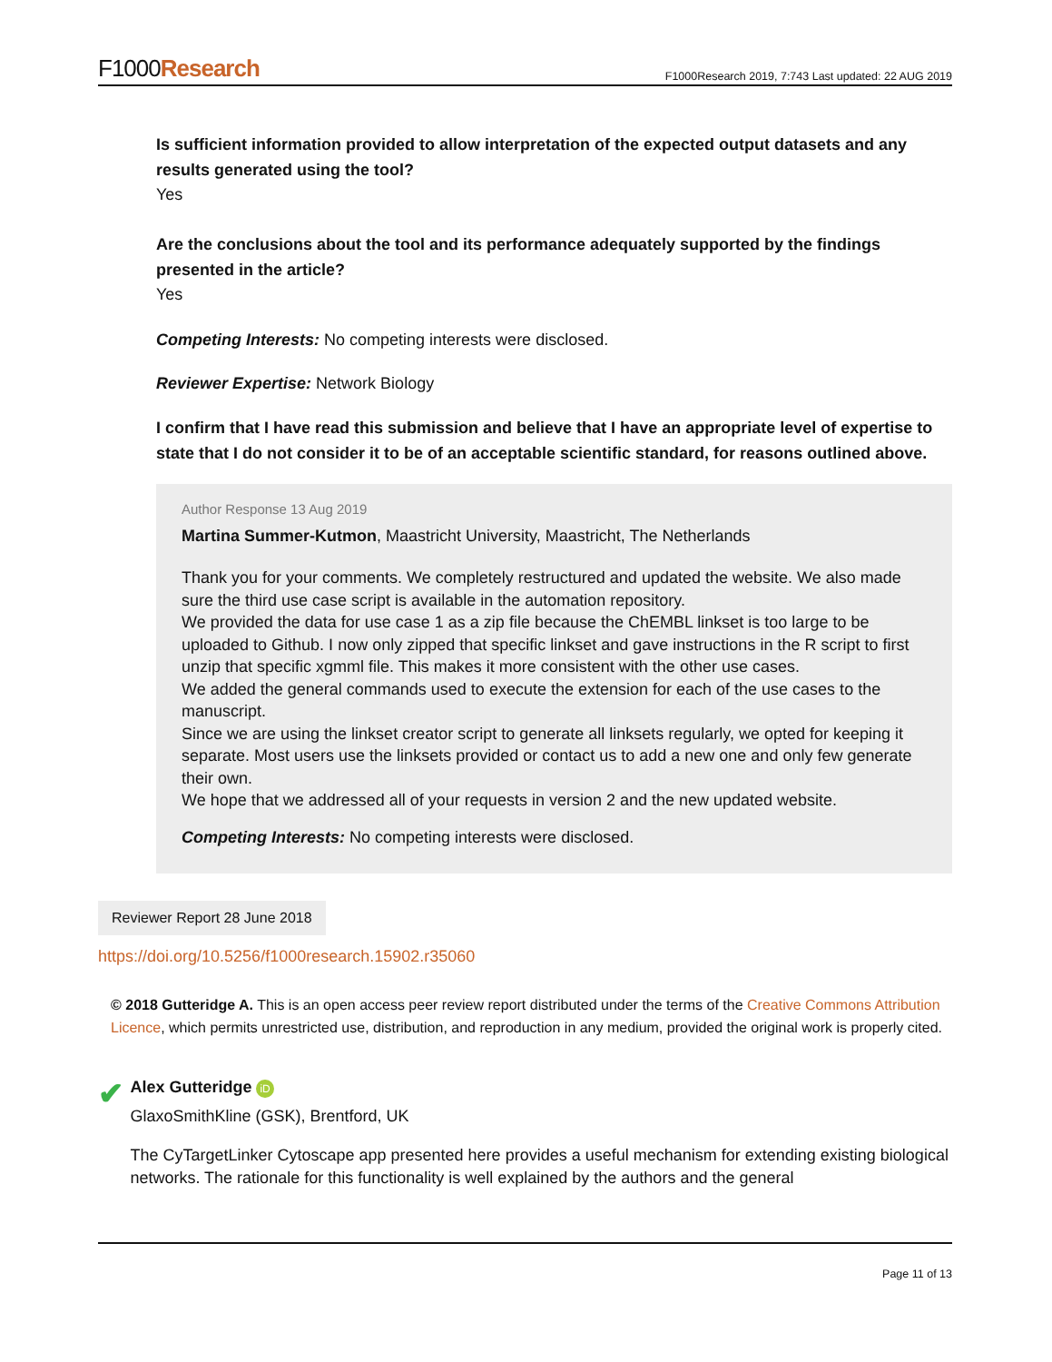F1000Research
F1000Research 2019, 7:743 Last updated: 22 AUG 2019
Is sufficient information provided to allow interpretation of the expected output datasets and any results generated using the tool?
Yes
Are the conclusions about the tool and its performance adequately supported by the findings presented in the article?
Yes
Competing Interests: No competing interests were disclosed.
Reviewer Expertise: Network Biology
I confirm that I have read this submission and believe that I have an appropriate level of expertise to state that I do not consider it to be of an acceptable scientific standard, for reasons outlined above.
Author Response 13 Aug 2019
Martina Summer-Kutmon, Maastricht University, Maastricht, The Netherlands
Thank you for your comments. We completely restructured and updated the website. We also made sure the third use case script is available in the automation repository.
We provided the data for use case 1 as a zip file because the ChEMBL linkset is too large to be uploaded to Github. I now only zipped that specific linkset and gave instructions in the R script to first unzip that specific xgmml file. This makes it more consistent with the other use cases.
We added the general commands used to execute the extension for each of the use cases to the manuscript.
Since we are using the linkset creator script to generate all linksets regularly, we opted for keeping it separate. Most users use the linksets provided or contact us to add a new one and only few generate their own.
We hope that we addressed all of your requests in version 2 and the new updated website.
Competing Interests: No competing interests were disclosed.
Reviewer Report 28 June 2018
https://doi.org/10.5256/f1000research.15902.r35060
© 2018 Gutteridge A. This is an open access peer review report distributed under the terms of the Creative Commons Attribution Licence, which permits unrestricted use, distribution, and reproduction in any medium, provided the original work is properly cited.
✔
Alex Gutteridge iD
GlaxoSmithKline (GSK), Brentford, UK
The CyTargetLinker Cytoscape app presented here provides a useful mechanism for extending existing biological networks. The rationale for this functionality is well explained by the authors and the general
Page 11 of 13